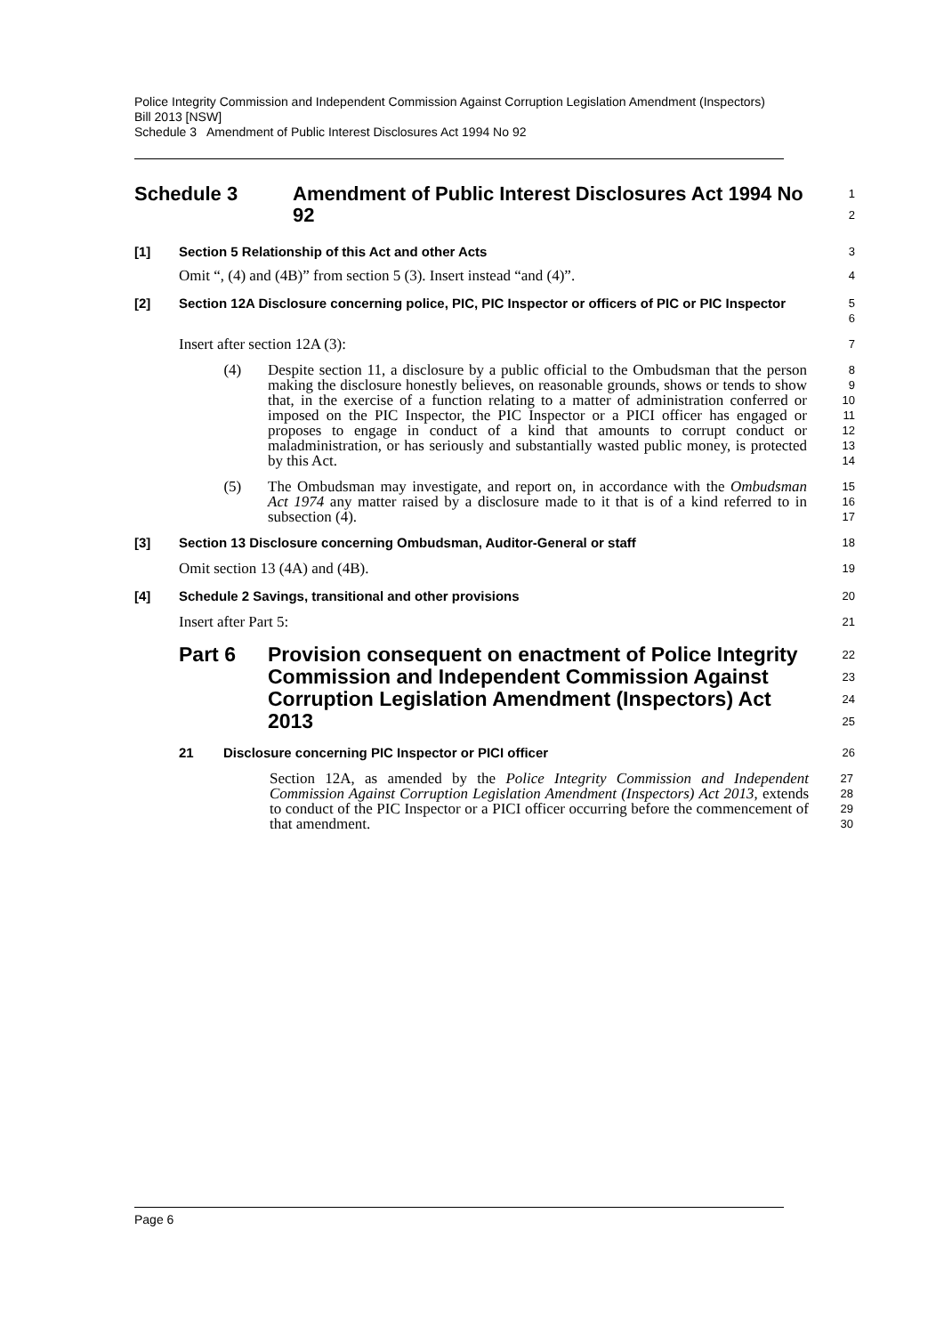Police Integrity Commission and Independent Commission Against Corruption Legislation Amendment (Inspectors) Bill 2013 [NSW]
Schedule 3 Amendment of Public Interest Disclosures Act 1994 No 92
Schedule 3 Amendment of Public Interest Disclosures Act 1994 No 92
1
2
[1] Section 5 Relationship of this Act and other Acts
3
Omit “, (4) and (4B)” from section 5 (3). Insert instead “and (4)”.
4
[2] Section 12A Disclosure concerning police, PIC, PIC Inspector or officers of PIC or PIC Inspector
5
6
Insert after section 12A (3):
7
(4) Despite section 11, a disclosure by a public official to the Ombudsman that the person making the disclosure honestly believes, on reasonable grounds, shows or tends to show that, in the exercise of a function relating to a matter of administration conferred or imposed on the PIC Inspector, the PIC Inspector or a PICI officer has engaged or proposes to engage in conduct of a kind that amounts to corrupt conduct or maladministration, or has seriously and substantially wasted public money, is protected by this Act.
8
9
10
11
12
13
14
(5) The Ombudsman may investigate, and report on, in accordance with the Ombudsman Act 1974 any matter raised by a disclosure made to it that is of a kind referred to in subsection (4).
15
16
17
[3] Section 13 Disclosure concerning Ombudsman, Auditor-General or staff
18
Omit section 13 (4A) and (4B).
19
[4] Schedule 2 Savings, transitional and other provisions
20
Insert after Part 5:
21
Part 6 Provision consequent on enactment of Police Integrity Commission and Independent Commission Against Corruption Legislation Amendment (Inspectors) Act 2013
22
23
24
25
21 Disclosure concerning PIC Inspector or PICI officer
26
Section 12A, as amended by the Police Integrity Commission and Independent Commission Against Corruption Legislation Amendment (Inspectors) Act 2013, extends to conduct of the PIC Inspector or a PICI officer occurring before the commencement of that amendment.
27
28
29
30
Page 6